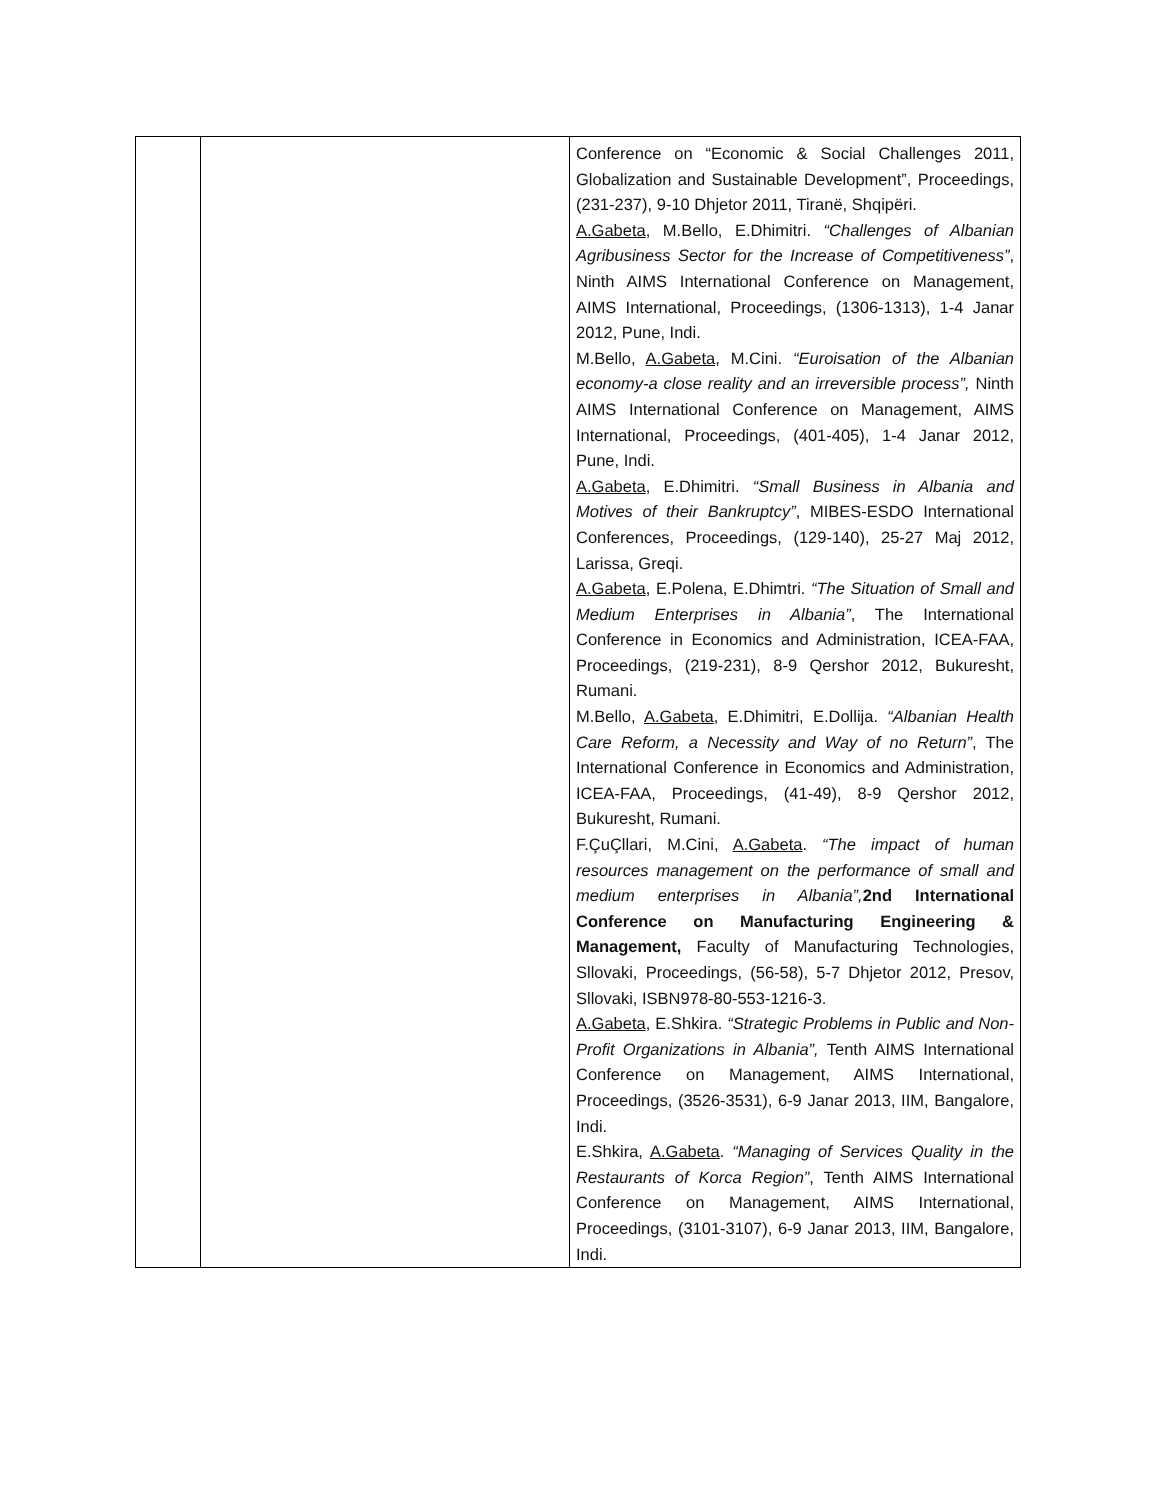| | | Conference on “Economic & Social Challenges 2011, Globalization and Sustainable Development”, Proceedings, (231-237), 9-10 Dhjetor 2011, Tiranë, Shqipëri. A.Gabeta , M.Bello, E.Dhimitri. “Challenges of Albanian Agribusiness Sector for the Increase of Competitiveness” , Ninth AIMS International Conference on Management, AIMS International, Proceedings, (1306-1313), 1-4 Janar 2012, Pune, Indi. M.Bello, A.Gabeta, M.Cini. “Euroisation of the Albanian economy-a close reality and an irreversible process”, Ninth AIMS International Conference on Management, AIMS International, Proceedings, (401-405), 1-4 Janar 2012, Pune, Indi. A.Gabeta , E.Dhimitri. “Small Business in Albania and Motives of their Bankruptcy” , MIBES-ESDO International Conferences, Proceedings, (129-140), 25-27 Maj 2012, Larissa, Greqi. A.Gabeta , E.Polena, E.Dhimtri. “The Situation of Small and Medium Enterprises in Albania” , The International Conference in Economics and Administration, ICEA-FAA, Proceedings, (219-231), 8-9 Qershor 2012, Bukuresht, Rumani. M.Bello, A.Gabeta , E.Dhimitri, E.Dollija. “Albanian Health Care Reform, a Necessity and Way of no Return” , The International Conference in Economics and Administration, ICEA-FAA, Proceedings, (41-49), 8-9 Qershor 2012, Bukuresht, Rumani. F.ÇuÇllari, M.Cini, A.Gabeta . “The impact of human resources management on the performance of small and medium enterprises in Albania”, 2nd International Conference on Manufacturing Engineering & Management, Faculty of Manufacturing Technologies, Sllovaki, Proceedings, (56-58), 5-7 Dhjetor 2012, Presov, Sllovaki, ISBN978-80-553-1216-3. A.Gabeta , E.Shkira. “Strategic Problems in Public and Non-Profit Organizations in Albania”, Tenth AIMS International Conference on Management, AIMS International, Proceedings, (3526-3531), 6-9 Janar 2013, IIM, Bangalore, Indi. E.Shkira, A.Gabeta . “Managing of Services Quality in the Restaurants of Korca Region” , Tenth AIMS International Conference on Management, AIMS International, Proceedings, (3101-3107), 6-9 Janar 2013, IIM, Bangalore, Indi. |